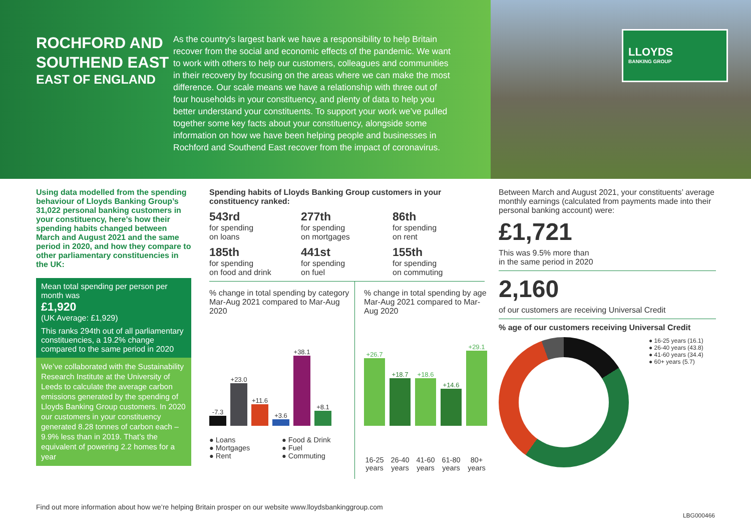ROCHFORD AND SOUTHEND EAST
EAST OF ENGLAND
As the country’s largest bank we have a responsibility to help Britain recover from the social and economic effects of the pandemic. We want to work with others to help our customers, colleagues and communities in their recovery by focusing on the areas where we can make the most difference. Our scale means we have a relationship with three out of four households in your constituency, and plenty of data to help you better understand your constituents. To support your work we’ve pulled together some key facts about your constituency, alongside some information on how we have been helping people and businesses in Rochford and Southend East recover from the impact of coronavirus.
LLOYDS
BANKING GROUP
Using data modelled from the spending behaviour of Lloyds Banking Group’s 31,022 personal banking customers in your constituency, here’s how their spending habits changed between March and August 2021 and the same period in 2020, and how they compare to other parliamentary constituencies in the UK:
Mean total spending per person per month was
£1,920
(UK Average: £1,929)
This ranks 294th out of all parliamentary constituencies, a 19.2% change compared to the same period in 2020
We’ve collaborated with the Sustainability Research Institute at the University of Leeds to calculate the average carbon emissions generated by the spending of Lloyds Banking Group customers. In 2020 our customers in your constituency generated 8.28 tonnes of carbon each – 9.9% less than in 2019. That’s the equivalent of powering 2.2 homes for a year
Spending habits of Lloyds Banking Group customers in your constituency ranked:
543rd
for spending
on loans
277th
for spending
on mortgages
86th
for spending
on rent
185th
for spending
on food and drink
441st
for spending
on fuel
155th
for spending
on commuting
% change in total spending by category Mar-Aug 2021 compared to Mar-Aug 2020
-7.3
+23.0
+11.6
+3.6
+38.1
+8.1
● Loans ● Food & Drink ● Mortgages ● Fuel ● Rent ● Commuting
% change in total spending by age Mar-Aug 2021 compared to Mar-Aug 2020
+26.7
+18.7
+18.6
+14.6
+29.1
16-25 years 26-40 years 41-60 years 61-80 years 80+ years
Between March and August 2021, your constituents’ average monthly earnings (calculated from payments made into their personal banking account) were:
£1,721
This was 9.5% more than
in the same period in 2020
2,160
of our customers are receiving Universal Credit
% age of our customers receiving Universal Credit
● 16-25 years (16.1)
● 26-40 years (43.8)
● 41-60 years (34.4)
● 60+ years (5.7)
Find out more information about how we’re helping Britain prosper on our website www.lloydsbankinggroup.com
LBG000466